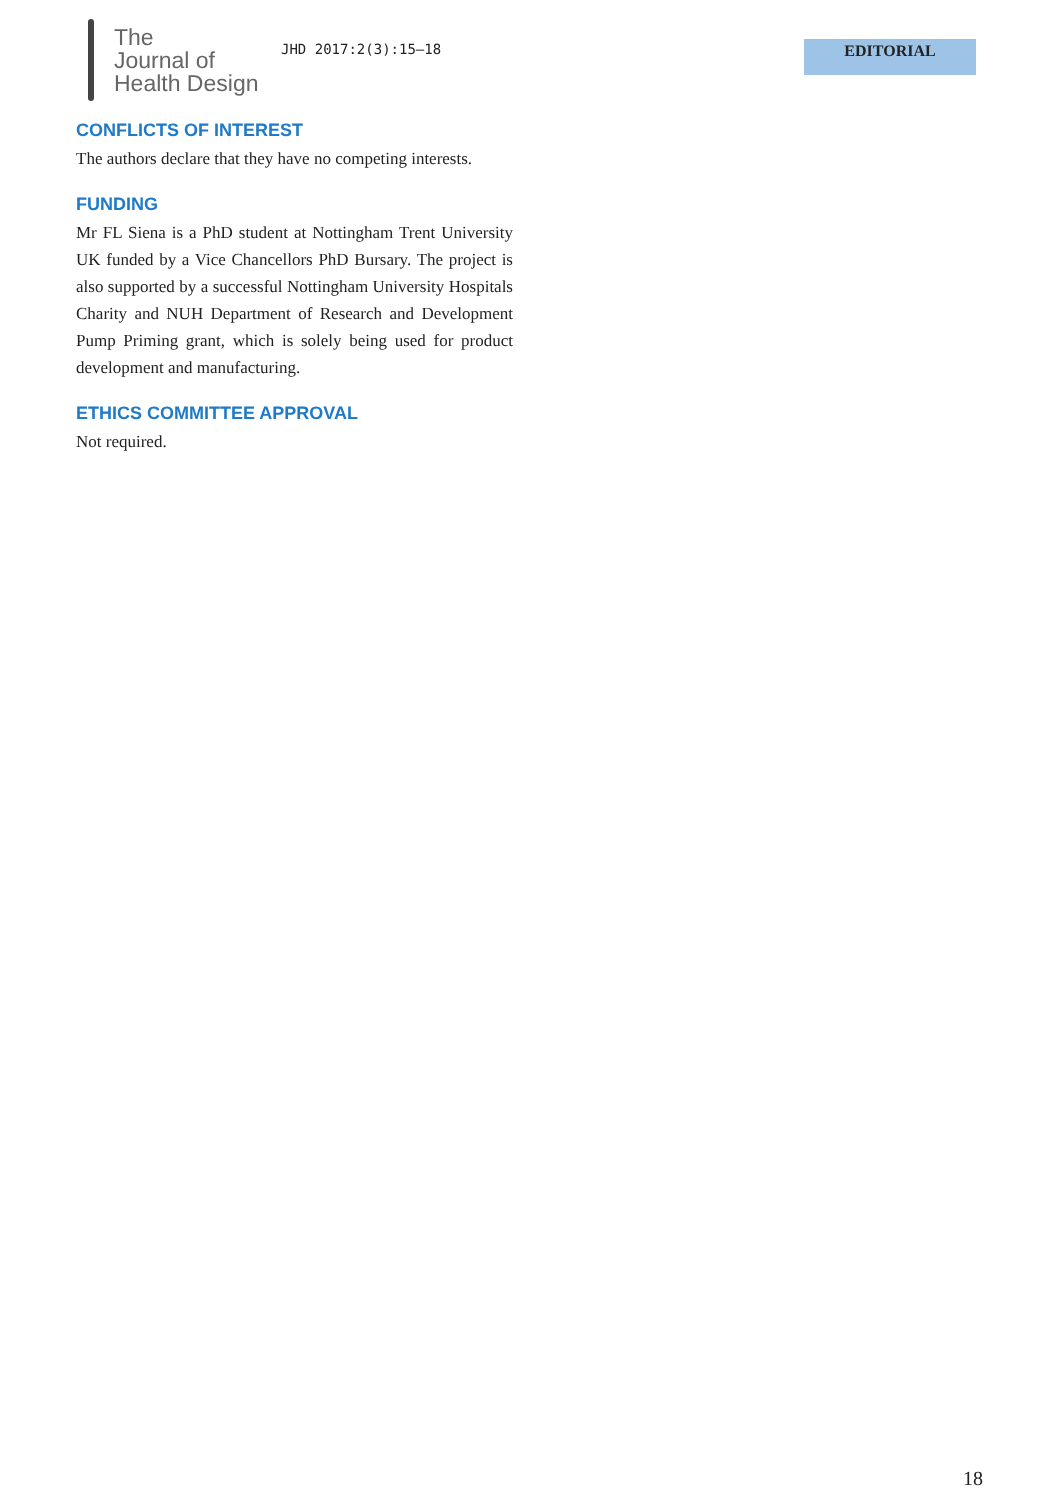The
Journal of
Health Design
JHD 2017:2(3):15–18 EDITORIAL
CONFLICTS OF INTEREST
The authors declare that they have no competing interests.
FUNDING
Mr FL Siena is a PhD student at Nottingham Trent University UK funded by a Vice Chancellors PhD Bursary. The project is also supported by a successful Nottingham University Hospitals Charity and NUH Department of Research and Development Pump Priming grant, which is solely being used for product development and manufacturing.
ETHICS COMMITTEE APPROVAL
Not required.
18